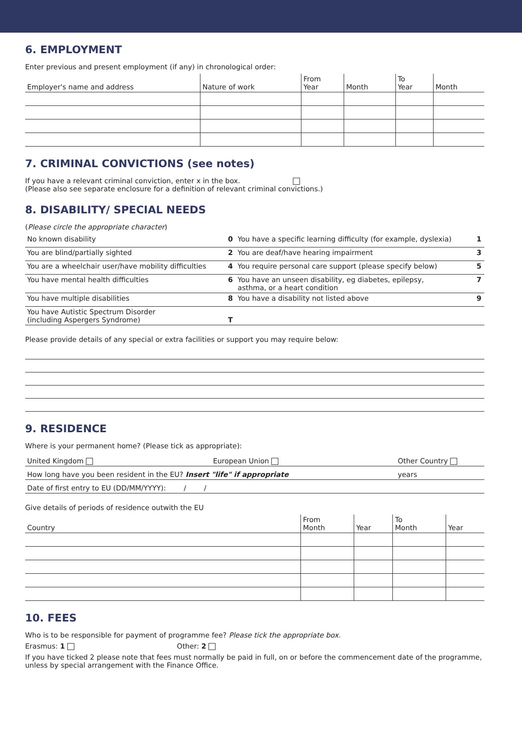6. EMPLOYMENT
Enter previous and present employment (if any) in chronological order:
| Employer's name and address | Nature of work | From Year | Month | To Year | Month |
| --- | --- | --- | --- | --- | --- |
7. CRIMINAL CONVICTIONS (see notes)
If you have a relevant criminal conviction, enter x in the box.
(Please also see separate enclosure for a definition of relevant criminal convictions.)
8. DISABILITY/ SPECIAL NEEDS
(Please circle the appropriate character)
| No known disability | 0 | You have a specific learning difficulty (for example, dyslexia) | 1 |
| You are blind/partially sighted | 2 | You are deaf/have hearing impairment | 3 |
| You are a wheelchair user/have mobility difficulties | 4 | You require personal care support (please specify below) | 5 |
| You have mental health difficulties | 6 | You have an unseen disability, eg diabetes, epilepsy, asthma, or a heart condition | 7 |
| You have multiple disabilities | 8 | You have a disability not listed above | 9 |
| You have Autistic Spectrum Disorder (including Aspergers Syndrome) | T | | |
Please provide details of any special or extra facilities or support you may require below:
9. RESIDENCE
Where is your permanent home? (Please tick as appropriate):
| United Kingdom | European Union | Other Country |
| How long have you been resident in the EU? Insert "life" if appropriate | | years |
| Date of first entry to EU (DD/MM/YYYY): / / | | |
Give details of periods of residence outwith the EU
| Country | From Month | Year | To Month | Year |
| --- | --- | --- | --- | --- |
10. FEES
Who is to be responsible for payment of programme fee? Please tick the appropriate box.
Erasmus: 1 Other: 2
If you have ticked 2 please note that fees must normally be paid in full, on or before the commencement date of the programme, unless by special arrangement with the Finance Office.